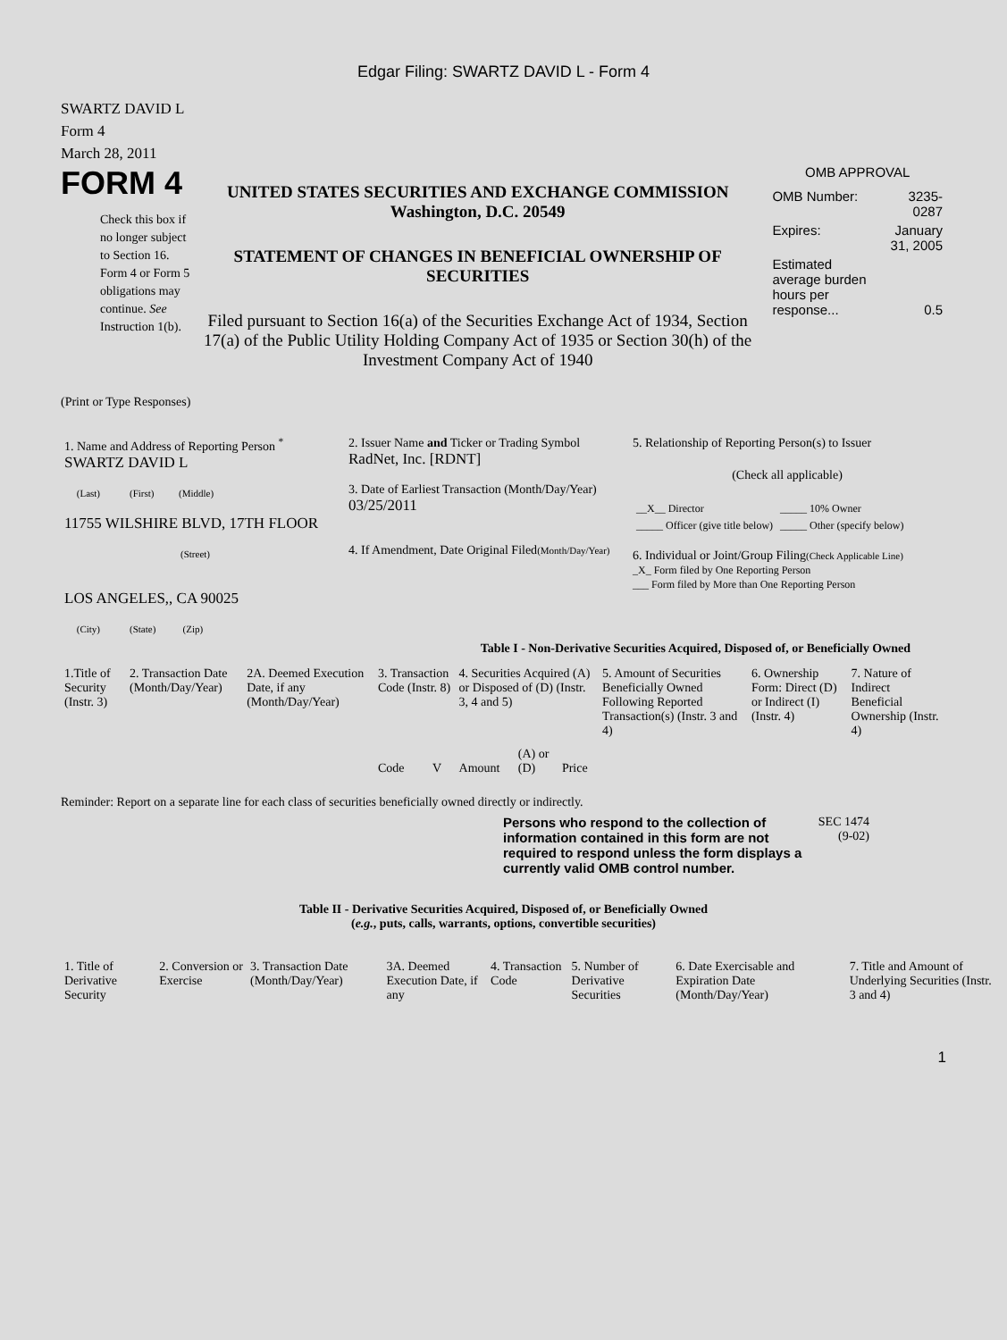Edgar Filing: SWARTZ DAVID L - Form 4
SWARTZ DAVID L
Form 4
March 28, 2011
FORM 4
Check this box if no longer subject to Section 16. Form 4 or Form 5 obligations may continue. See Instruction 1(b).
UNITED STATES SECURITIES AND EXCHANGE COMMISSION
Washington, D.C. 20549
STATEMENT OF CHANGES IN BENEFICIAL OWNERSHIP OF SECURITIES
Filed pursuant to Section 16(a) of the Securities Exchange Act of 1934, Section 17(a) of the Public Utility Holding Company Act of 1935 or Section 30(h) of the Investment Company Act of 1940
OMB APPROVAL
| OMB Number: | 3235-0287 |
| Expires: | January 31, 2005 |
| Estimated average burden hours per response... | 0.5 |
(Print or Type Responses)
| 1. Name and Address of Reporting Person <sup>*</sup> SWARTZ DAVID L (Last) (First) (Middle) 11755 WILSHIRE BLVD, 17TH FLOOR (Street) LOS ANGELES,, CA 90025 (City) (State) (Zip) | 2. Issuer Name and Ticker or Trading Symbol RadNet, Inc. [RDNT] 3. Date of Earliest Transaction (Month/Day/Year) 03/25/2011 4. If Amendment, Date Original Filed (Month/Day/Year) | 5. Relationship of Reporting Person(s) to Issuer (Check all applicable) / __X__ Director / _____ 10% Owner / / _____ Officer (give title below) / _____ Other (specify below) / 6. Individual or Joint/Group Filing (Check Applicable Line) _X_ Form filed by One Reporting Person ___ Form filed by More than One Reporting Person |
Table I - Non-Derivative Securities Acquired, Disposed of, or Beneficially Owned
| 1.Title of Security (Instr. 3) | 2. Transaction Date (Month/Day/Year) | 2A. Deemed Execution Date, if any (Month/Day/Year) | 3. Transaction Code (Instr. 8) | | 4. Securities Acquired (A) or Disposed of (D) (Instr. 3, 4 and 5) | | | 5. Amount of Securities Beneficially Owned Following Reported Transaction(s) (Instr. 3 and 4) | 6. Ownership Form: Direct (D) or Indirect (I) (Instr. 4) | 7. Nature of Indirect Beneficial Ownership (Instr. 4) |
| --- | --- | --- | --- | --- | --- | --- | --- | --- | --- | --- |
| | | | Code | V | Amount | (A) or (D) | Price | | | |
Reminder: Report on a separate line for each class of securities beneficially owned directly or indirectly.
Persons who respond to the collection of information contained in this form are not required to respond unless the form displays a currently valid OMB control number.
SEC 1474 (9-02)
Table II - Derivative Securities Acquired, Disposed of, or Beneficially Owned
(e.g., puts, calls, warrants, options, convertible securities)
| 1. Title of Derivative Security | 2. Conversion or Exercise | 3. Transaction Date (Month/Day/Year) | 3A. Deemed Execution Date, if any | 4. Transaction Code | 5. Number of Derivative Securities | 6. Date Exercisable and Expiration Date (Month/Day/Year) | 7. Title and Amount of Underlying Securities (Instr. 3 and 4) |
| --- | --- | --- | --- | --- | --- | --- | --- |
1